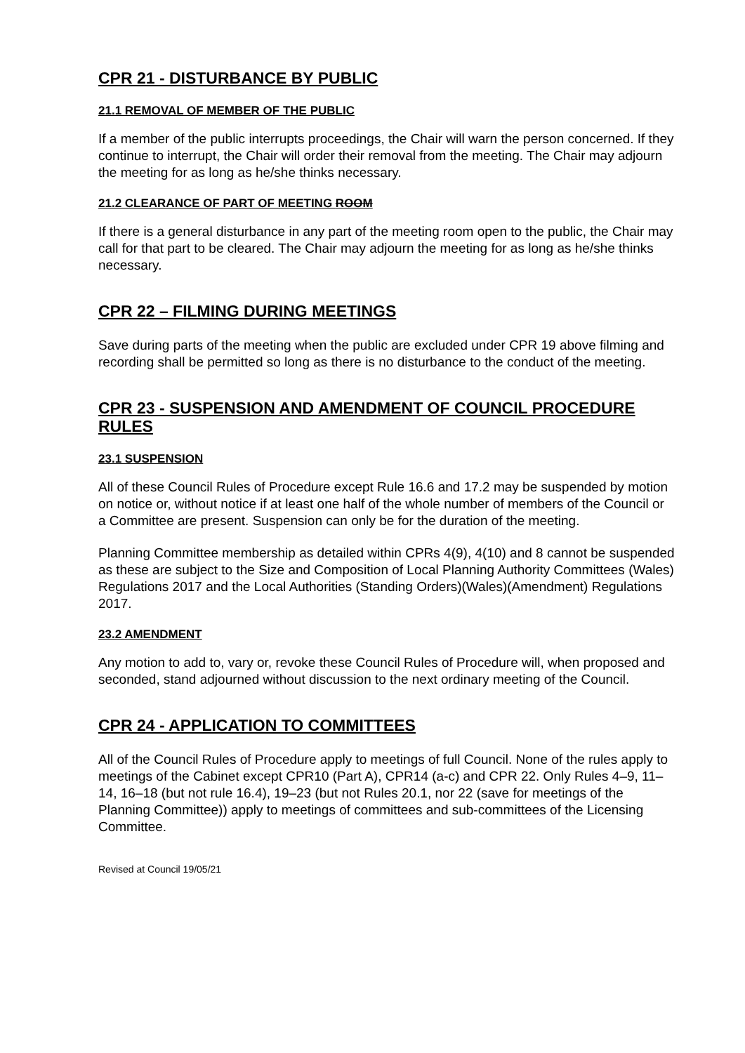CPR 21 - DISTURBANCE BY PUBLIC
21.1 REMOVAL OF MEMBER OF THE PUBLIC
If a member of the public interrupts proceedings, the Chair will warn the person concerned. If they continue to interrupt, the Chair will order their removal from the meeting. The Chair may adjourn the meeting for as long as he/she thinks necessary.
21.2 CLEARANCE OF PART OF MEETING ROOM
If there is a general disturbance in any part of the meeting room open to the public, the Chair may call for that part to be cleared. The Chair may adjourn the meeting for as long as he/she thinks necessary.
CPR 22 – FILMING DURING MEETINGS
Save during parts of the meeting when the public are excluded under CPR 19 above filming and recording shall be permitted so long as there is no disturbance to the conduct of the meeting.
CPR 23 - SUSPENSION AND AMENDMENT OF COUNCIL PROCEDURE RULES
23.1 SUSPENSION
All of these Council Rules of Procedure except Rule 16.6 and 17.2 may be suspended by motion on notice or, without notice if at least one half of the whole number of members of the Council or a Committee are present. Suspension can only be for the duration of the meeting.
Planning Committee membership as detailed within CPRs 4(9), 4(10) and 8 cannot be suspended as these are subject to the Size and Composition of Local Planning Authority Committees (Wales) Regulations 2017 and the Local Authorities (Standing Orders)(Wales)(Amendment) Regulations 2017.
23.2 AMENDMENT
Any motion to add to, vary or, revoke these Council Rules of Procedure will, when proposed and seconded, stand adjourned without discussion to the next ordinary meeting of the Council.
CPR 24 - APPLICATION TO COMMITTEES
All of the Council Rules of Procedure apply to meetings of full Council. None of the rules apply to meetings of the Cabinet except CPR10 (Part A), CPR14 (a-c) and CPR 22. Only Rules 4–9, 11–14, 16–18 (but not rule 16.4), 19–23 (but not Rules 20.1, nor 22 (save for meetings of the Planning Committee)) apply to meetings of committees and sub-committees of the Licensing Committee.
Revised at Council 19/05/21